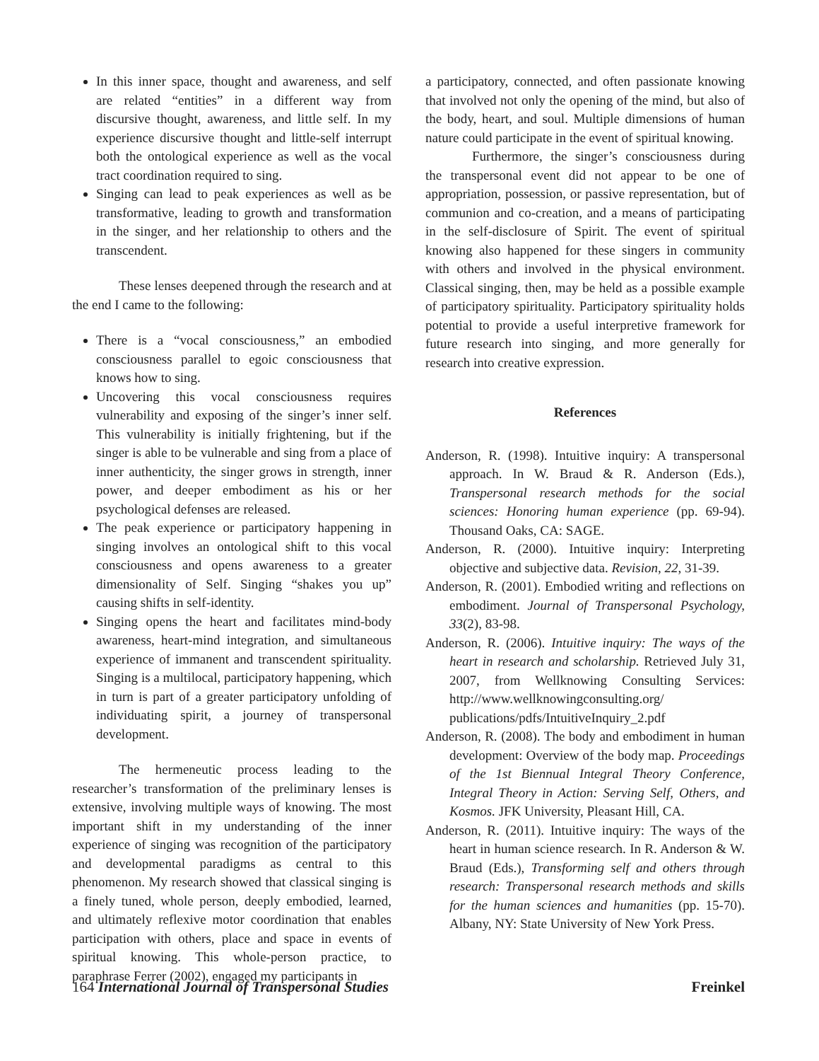In this inner space, thought and awareness, and self are related “entities” in a different way from discursive thought, awareness, and little self. In my experience discursive thought and little-self interrupt both the ontological experience as well as the vocal tract coordination required to sing.
Singing can lead to peak experiences as well as be transformative, leading to growth and transformation in the singer, and her relationship to others and the transcendent.
These lenses deepened through the research and at the end I came to the following:
There is a “vocal consciousness,” an embodied consciousness parallel to egoic consciousness that knows how to sing.
Uncovering this vocal consciousness requires vulnerability and exposing of the singer’s inner self. This vulnerability is initially frightening, but if the singer is able to be vulnerable and sing from a place of inner authenticity, the singer grows in strength, inner power, and deeper embodiment as his or her psychological defenses are released.
The peak experience or participatory happening in singing involves an ontological shift to this vocal consciousness and opens awareness to a greater dimensionality of Self. Singing “shakes you up” causing shifts in self-identity.
Singing opens the heart and facilitates mind-body awareness, heart-mind integration, and simultaneous experience of immanent and transcendent spirituality. Singing is a multilocal, participatory happening, which in turn is part of a greater participatory unfolding of individuating spirit, a journey of transpersonal development.
The hermeneutic process leading to the researcher’s transformation of the preliminary lenses is extensive, involving multiple ways of knowing. The most important shift in my understanding of the inner experience of singing was recognition of the participatory and developmental paradigms as central to this phenomenon. My research showed that classical singing is a finely tuned, whole person, deeply embodied, learned, and ultimately reflexive motor coordination that enables participation with others, place and space in events of spiritual knowing. This whole-person practice, to paraphrase Ferrer (2002), engaged my participants in
a participatory, connected, and often passionate knowing that involved not only the opening of the mind, but also of the body, heart, and soul. Multiple dimensions of human nature could participate in the event of spiritual knowing.
Furthermore, the singer’s consciousness during the transpersonal event did not appear to be one of appropriation, possession, or passive representation, but of communion and co-creation, and a means of participating in the self-disclosure of Spirit. The event of spiritual knowing also happened for these singers in community with others and involved in the physical environment. Classical singing, then, may be held as a possible example of participatory spirituality. Participatory spirituality holds potential to provide a useful interpretive framework for future research into singing, and more generally for research into creative expression.
References
Anderson, R. (1998). Intuitive inquiry: A transpersonal approach. In W. Braud & R. Anderson (Eds.), Transpersonal research methods for the social sciences: Honoring human experience (pp. 69-94). Thousand Oaks, CA: SAGE.
Anderson, R. (2000). Intuitive inquiry: Interpreting objective and subjective data. Revision, 22, 31-39.
Anderson, R. (2001). Embodied writing and reflections on embodiment. Journal of Transpersonal Psychology, 33(2), 83-98.
Anderson, R. (2006). Intuitive inquiry: The ways of the heart in research and scholarship. Retrieved July 31, 2007, from Wellknowing Consulting Services: http://www.wellknowingconsulting.org/ publications/pdfs/IntuitiveInquiry_2.pdf
Anderson, R. (2008). The body and embodiment in human development: Overview of the body map. Proceedings of the 1st Biennual Integral Theory Conference, Integral Theory in Action: Serving Self, Others, and Kosmos. JFK University, Pleasant Hill, CA.
Anderson, R. (2011). Intuitive inquiry: The ways of the heart in human science research. In R. Anderson & W. Braud (Eds.), Transforming self and others through research: Transpersonal research methods and skills for the human sciences and humanities (pp. 15-70). Albany, NY: State University of New York Press.
164 International Journal of Transpersonal Studies Freinkel